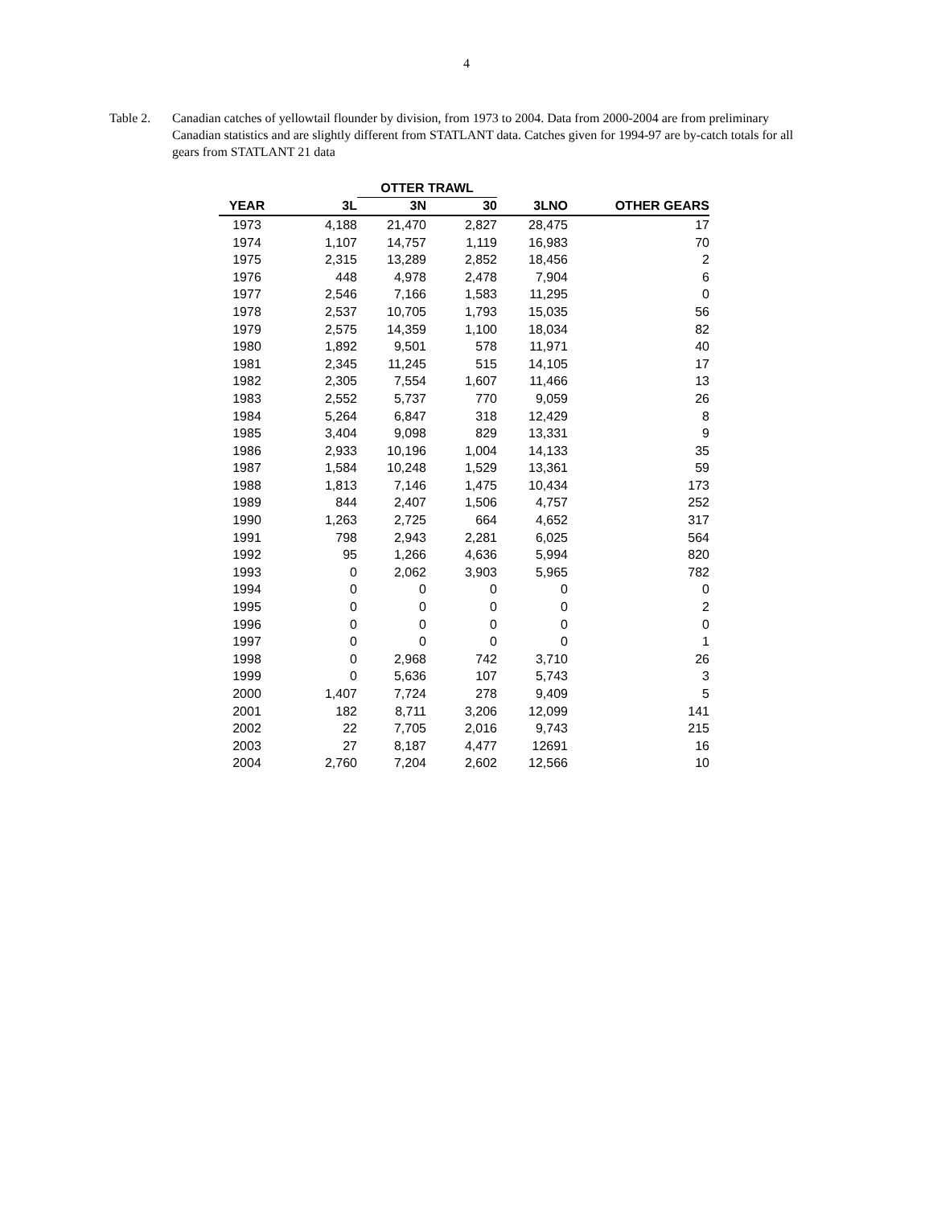4
Table 2. Canadian catches of yellowtail flounder by division, from 1973 to 2004. Data from 2000-2004 are from preliminary Canadian statistics and are slightly different from STATLANT data. Catches given for 1994-97 are by-catch totals for all gears from STATLANT 21 data
| | | OTTER TRAWL | | | |
| --- | --- | --- | --- | --- | --- |
| YEAR | 3L | 3N | 30 | 3LNO | OTHER GEARS |
| 1973 | 4,188 | 21,470 | 2,827 | 28,475 | 17 |
| 1974 | 1,107 | 14,757 | 1,119 | 16,983 | 70 |
| 1975 | 2,315 | 13,289 | 2,852 | 18,456 | 2 |
| 1976 | 448 | 4,978 | 2,478 | 7,904 | 6 |
| 1977 | 2,546 | 7,166 | 1,583 | 11,295 | 0 |
| 1978 | 2,537 | 10,705 | 1,793 | 15,035 | 56 |
| 1979 | 2,575 | 14,359 | 1,100 | 18,034 | 82 |
| 1980 | 1,892 | 9,501 | 578 | 11,971 | 40 |
| 1981 | 2,345 | 11,245 | 515 | 14,105 | 17 |
| 1982 | 2,305 | 7,554 | 1,607 | 11,466 | 13 |
| 1983 | 2,552 | 5,737 | 770 | 9,059 | 26 |
| 1984 | 5,264 | 6,847 | 318 | 12,429 | 8 |
| 1985 | 3,404 | 9,098 | 829 | 13,331 | 9 |
| 1986 | 2,933 | 10,196 | 1,004 | 14,133 | 35 |
| 1987 | 1,584 | 10,248 | 1,529 | 13,361 | 59 |
| 1988 | 1,813 | 7,146 | 1,475 | 10,434 | 173 |
| 1989 | 844 | 2,407 | 1,506 | 4,757 | 252 |
| 1990 | 1,263 | 2,725 | 664 | 4,652 | 317 |
| 1991 | 798 | 2,943 | 2,281 | 6,025 | 564 |
| 1992 | 95 | 1,266 | 4,636 | 5,994 | 820 |
| 1993 | 0 | 2,062 | 3,903 | 5,965 | 782 |
| 1994 | 0 | 0 | 0 | 0 | 0 |
| 1995 | 0 | 0 | 0 | 0 | 2 |
| 1996 | 0 | 0 | 0 | 0 | 0 |
| 1997 | 0 | 0 | 0 | 0 | 1 |
| 1998 | 0 | 2,968 | 742 | 3,710 | 26 |
| 1999 | 0 | 5,636 | 107 | 5,743 | 3 |
| 2000 | 1,407 | 7,724 | 278 | 9,409 | 5 |
| 2001 | 182 | 8,711 | 3,206 | 12,099 | 141 |
| 2002 | 22 | 7,705 | 2,016 | 9,743 | 215 |
| 2003 | 27 | 8,187 | 4,477 | 12691 | 16 |
| 2004 | 2,760 | 7,204 | 2,602 | 12,566 | 10 |